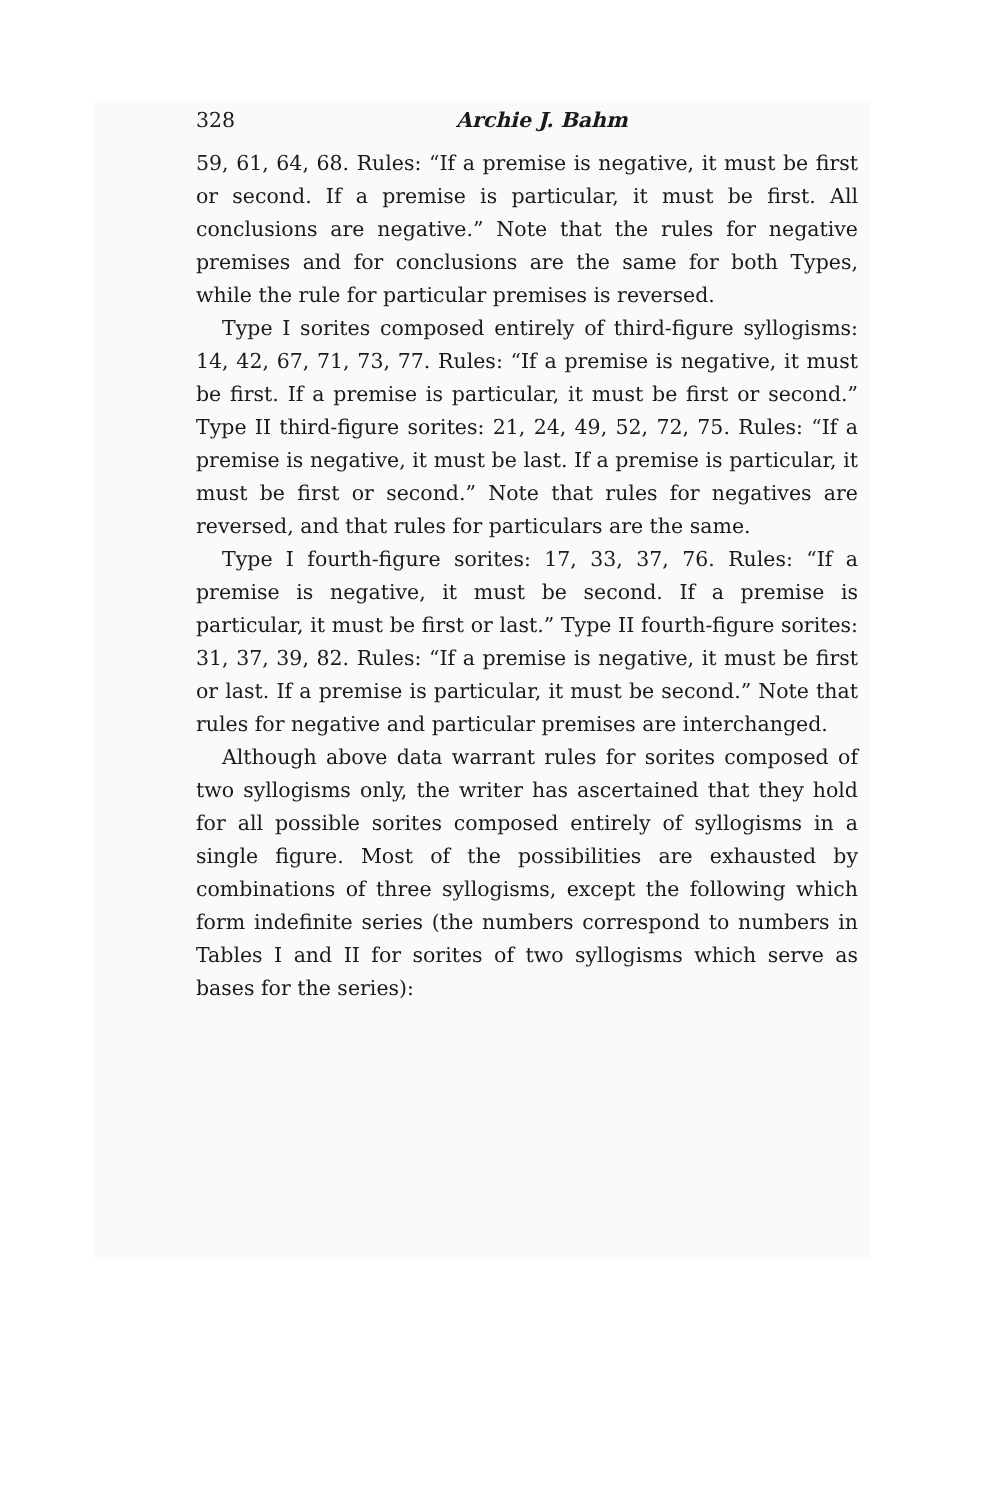328 Archie J. Bahm
59, 61, 64, 68. Rules: “If a premise is negative, it must be first or second. If a premise is particular, it must be first. All conclusions are negative.” Note that the rules for negative premises and for conclusions are the same for both Types, while the rule for particular premises is reversed.
Type I sorites composed entirely of third-figure syllogisms: 14, 42, 67, 71, 73, 77. Rules: “If a premise is negative, it must be first. If a premise is particular, it must be first or second.” Type II third-figure sorites: 21, 24, 49, 52, 72, 75. Rules: “If a premise is negative, it must be last. If a premise is particular, it must be first or second.” Note that rules for negatives are reversed, and that rules for particulars are the same.
Type I fourth-figure sorites: 17, 33, 37, 76. Rules: “If a premise is negative, it must be second. If a premise is particular, it must be first or last.” Type II fourth-figure sorites: 31, 37, 39, 82. Rules: “If a premise is negative, it must be first or last. If a premise is particular, it must be second.” Note that rules for negative and particular premises are interchanged.
Although above data warrant rules for sorites composed of two syllogisms only, the writer has ascertained that they hold for all possible sorites composed entirely of syllogisms in a single figure. Most of the possibilities are exhausted by combinations of three syllogisms, except the following which form indefinite series (the numbers correspond to numbers in Tables I and II for sorites of two syllogisms which serve as bases for the series):